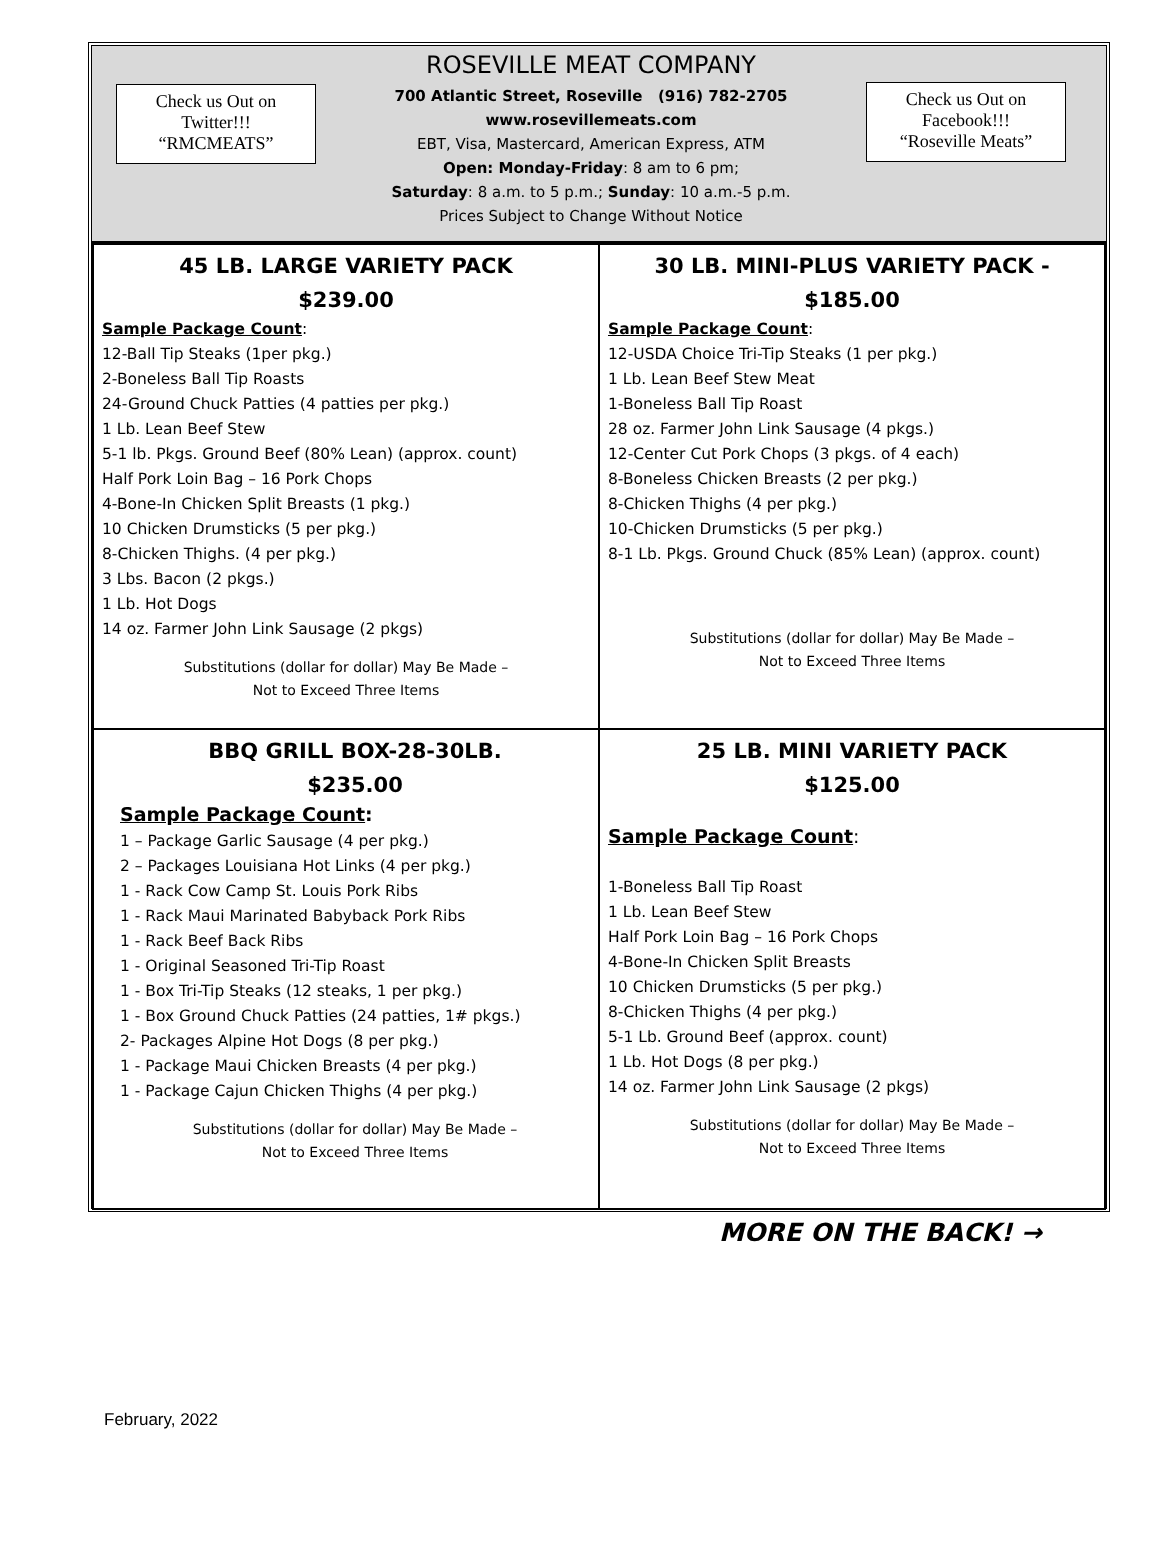Check us Out on
Twitter!!!
“RMCMEATS”
ROSEVILLE MEAT COMPANY
700 Atlantic Street, Roseville (916) 782-2705
www.rosevillemeats.com
EBT, Visa, Mastercard, American Express, ATM
Open: Monday-Friday: 8 am to 6 pm;
Saturday: 8 a.m. to 5 p.m.; Sunday: 10 a.m.-5 p.m.
Prices Subject to Change Without Notice
Check us Out on
Facebook!!!
“Roseville Meats”
| 45 LB. LARGE VARIETY PACK $239.00 Sample Package Count : 12-Ball Tip Steaks (1per pkg.) 2-Boneless Ball Tip Roasts 24-Ground Chuck Patties (4 patties per pkg.) 1 Lb. Lean Beef Stew 5-1 lb. Pkgs. Ground Beef (80% Lean) (approx. count) Half Pork Loin Bag – 16 Pork Chops 4-Bone-In Chicken Split Breasts (1 pkg.) 10 Chicken Drumsticks (5 per pkg.) 8-Chicken Thighs. (4 per pkg.) 3 Lbs. Bacon (2 pkgs.) 1 Lb. Hot Dogs 14 oz. Farmer John Link Sausage (2 pkgs) Substitutions (dollar for dollar) May Be Made – Not to Exceed Three Items | 30 LB. MINI-PLUS VARIETY PACK - $185.00 Sample Package Count : 12-USDA Choice Tri-Tip Steaks (1 per pkg.) 1 Lb. Lean Beef Stew Meat 1-Boneless Ball Tip Roast 28 oz. Farmer John Link Sausage (4 pkgs.) 12-Center Cut Pork Chops (3 pkgs. of 4 each) 8-Boneless Chicken Breasts (2 per pkg.) 8-Chicken Thighs (4 per pkg.) 10-Chicken Drumsticks (5 per pkg.) 8-1 Lb. Pkgs. Ground Chuck (85% Lean) (approx. count) Substitutions (dollar for dollar) May Be Made – Not to Exceed Three Items |
| BBQ GRILL BOX-28-30LB. $235.00 Sample Package Count : 1 – Package Garlic Sausage (4 per pkg.) 2 – Packages Louisiana Hot Links (4 per pkg.) 1 - Rack Cow Camp St. Louis Pork Ribs 1 - Rack Maui Marinated Babyback Pork Ribs 1 - Rack Beef Back Ribs 1 - Original Seasoned Tri-Tip Roast 1 - Box Tri-Tip Steaks (12 steaks, 1 per pkg.) 1 - Box Ground Chuck Patties (24 patties, 1# pkgs.) 2- Packages Alpine Hot Dogs (8 per pkg.) 1 - Package Maui Chicken Breasts (4 per pkg.) 1 - Package Cajun Chicken Thighs (4 per pkg.) Substitutions (dollar for dollar) May Be Made – Not to Exceed Three Items | 25 LB. MINI VARIETY PACK $125.00 Sample Package Count : 1-Boneless Ball Tip Roast 1 Lb. Lean Beef Stew Half Pork Loin Bag – 16 Pork Chops 4-Bone-In Chicken Split Breasts 10 Chicken Drumsticks (5 per pkg.) 8-Chicken Thighs (4 per pkg.) 5-1 Lb. Ground Beef (approx. count) 1 Lb. Hot Dogs (8 per pkg.) 14 oz. Farmer John Link Sausage (2 pkgs) Substitutions (dollar for dollar) May Be Made – Not to Exceed Three Items |
MORE ON THE BACK! →
February, 2022